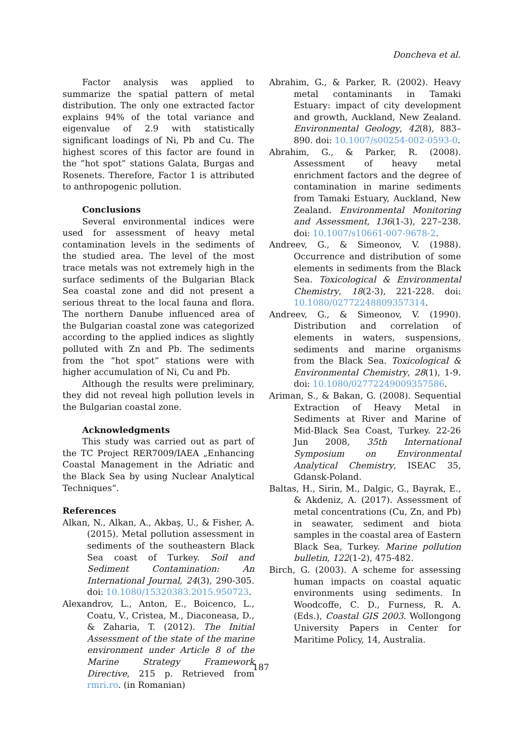Doncheva et al.
Factor analysis was applied to summarize the spatial pattern of metal distribution. The only one extracted factor explains 94% of the total variance and eigenvalue of 2.9 with statistically significant loadings of Ni, Pb and Cu. The highest scores of this factor are found in the “hot spot” stations Galata, Burgas and Rosenets. Therefore, Factor 1 is attributed to anthropogenic pollution.
Conclusions
Several environmental indices were used for assessment of heavy metal contamination levels in the sediments of the studied area. The level of the most trace metals was not extremely high in the surface sediments of the Bulgarian Black Sea coastal zone and did not present a serious threat to the local fauna and flora. The northern Danube influenced area of the Bulgarian coastal zone was categorized according to the applied indices as slightly polluted with Zn and Pb. The sediments from the “hot spot” stations were with higher accumulation of Ni, Cu and Pb.
Although the results were preliminary, they did not reveal high pollution levels in the Bulgarian coastal zone.
Acknowledgments
This study was carried out as part of the TC Project RER7009/IAEA „Enhancing Coastal Management in the Adriatic and the Black Sea by using Nuclear Analytical Techniques“.
References
Alkan, N., Alkan, A., Akbaş, U., & Fisher, A. (2015). Metal pollution assessment in sediments of the southeastern Black Sea coast of Turkey. Soil and Sediment Contamination: An International Journal, 24(3), 290-305. doi: 10.1080/15320383.2015.950723.
Alexandrov, L., Anton, E., Boicenco, L., Coatu, V., Cristea, M., Diaconeasa, D., & Zaharia, T. (2012). The Initial Assessment of the state of the marine environment under Article 8 of the Marine Strategy Framework Directive, 215 p. Retrieved from rmri.ro. (in Romanian)
Abrahim, G., & Parker, R. (2002). Heavy metal contaminants in Tamaki Estuary: impact of city development and growth, Auckland, New Zealand. Environmental Geology, 42(8), 883–890. doi: 10.1007/s00254-002-0593-0.
Abrahim, G., & Parker, R. (2008). Assessment of heavy metal enrichment factors and the degree of contamination in marine sediments from Tamaki Estuary, Auckland, New Zealand. Environmental Monitoring and Assessment, 136(1-3), 227–238. doi: 10.1007/s10661-007-9678-2.
Andreev, G., & Simeonov, V. (1988). Occurrence and distribution of some elements in sediments from the Black Sea. Toxicological & Environmental Chemistry, 18(2-3), 221-228. doi: 10.1080/02772248809357314.
Andreev, G., & Simeonov, V. (1990). Distribution and correlation of elements in waters, suspensions, sediments and marine organisms from the Black Sea. Toxicological & Environmental Chemistry, 28(1), 1-9. doi: 10.1080/02772249009357586.
Ariman, S., & Bakan, G. (2008). Sequential Extraction of Heavy Metal in Sediments at River and Marine of Mid-Black Sea Coast, Turkey. 22-26 Jun 2008, 35th International Symposium on Environmental Analytical Chemistry, ISEAC 35, Gdansk-Poland.
Baltas, H., Sirin, M., Dalgic, G., Bayrak, E., & Akdeniz, A. (2017). Assessment of metal concentrations (Cu, Zn, and Pb) in seawater, sediment and biota samples in the coastal area of Eastern Black Sea, Turkey. Marine pollution bulletin, 122(1-2), 475-482.
Birch, G. (2003). A scheme for assessing human impacts on coastal aquatic environments using sediments. In Woodcoffe, C. D., Furness, R. A. (Eds.), Coastal GIS 2003. Wollongong University Papers in Center for Maritime Policy, 14, Australia.
187